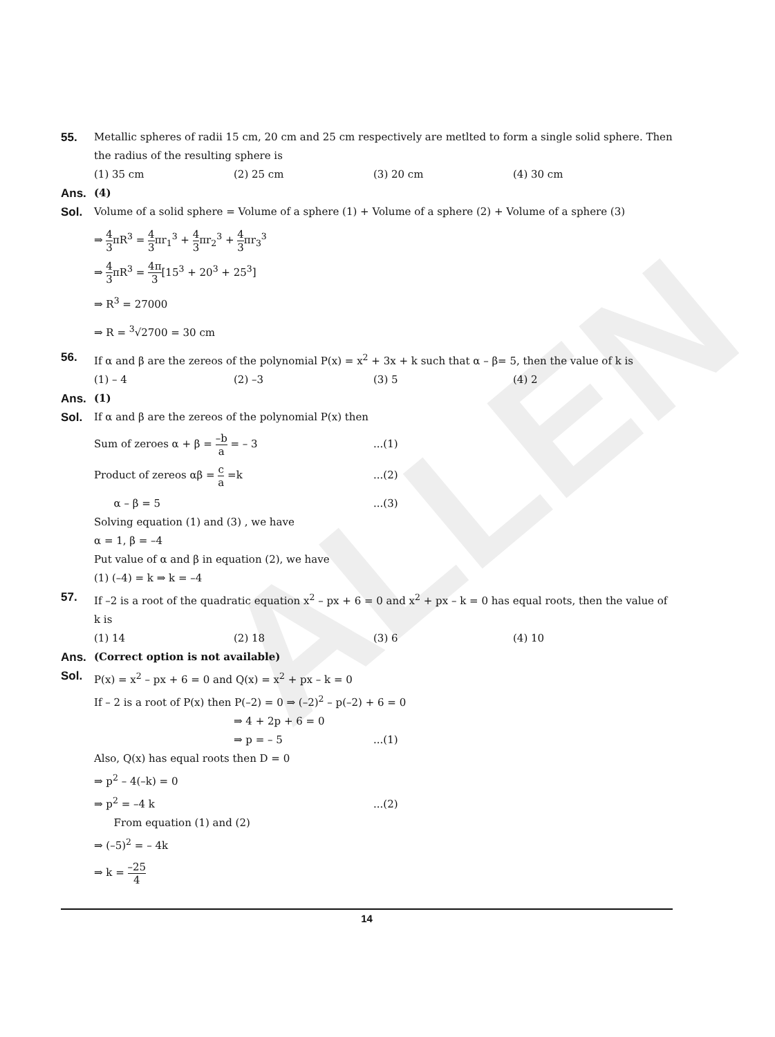ALLEN
55. Metallic spheres of radii 15 cm, 20 cm and 25 cm respectively are metlted to form a single solid sphere. Then the radius of the resulting sphere is
(1) 35 cm (2) 25 cm (3) 20 cm (4) 30 cm
Ans. (4)
Sol. Volume of a solid sphere = Volume of a sphere (1) + Volume of a sphere (2) + Volume of a sphere (3)
⇒ 4 3πR<sup>3</sup> = 4 3πr<sub>1</sub><sup>3</sup> + 4 3πr<sub>2</sub><sup>3</sup> + 4 3πr<sub>3</sub><sup>3</sup>
⇒ 4 3πR<sup>3</sup> = 4π 3[15<sup>3</sup> + 20<sup>3</sup> + 25<sup>3</sup>]
⇒ R<sup>3</sup> = 27000
⇒ R = <sup>3</sup>√2700 = 30 cm
56. If α and β are the zereos of the polynomial P(x) = x<sup>2</sup> + 3x + k such that α – β= 5, then the value of k is
(1) – 4 (2) –3 (3) 5 (4) 2
Ans. (1)
Sol. If α and β are the zereos of the polynomial P(x) then
Sum of zeroes α + β = –b a = – 3...(1)
Product of zereos αβ = c a =k...(2)
α – β = 5...(3)
Solving equation (1) and (3) , we have
α = 1, β = –4
Put value of α and β in equation (2), we have
(1) (–4) = k ⇒ k = –4
57. If –2 is a root of the quadratic equation x<sup>2</sup> – px + 6 = 0 and x<sup>2</sup> + px – k = 0 has equal roots, then the value of k is
(1) 14 (2) 18 (3) 6 (4) 10
Ans. (Correct option is not available)
Sol. P(x) = x<sup>2</sup> – px + 6 = 0 and Q(x) = x<sup>2</sup> + px – k = 0
If – 2 is a root of P(x) then P(–2) = 0 ⇒ (–2)<sup>2</sup> – p(–2) + 6 = 0
⇒ 4 + 2p + 6 = 0
⇒ p = – 5...(1)
Also, Q(x) has equal roots then D = 0
⇒ p<sup>2</sup> – 4(–k) = 0
⇒ p<sup>2</sup> = –4 k...(2)
From equation (1) and (2)
⇒ (–5)<sup>2</sup> = – 4k
⇒ k = –25 4
14